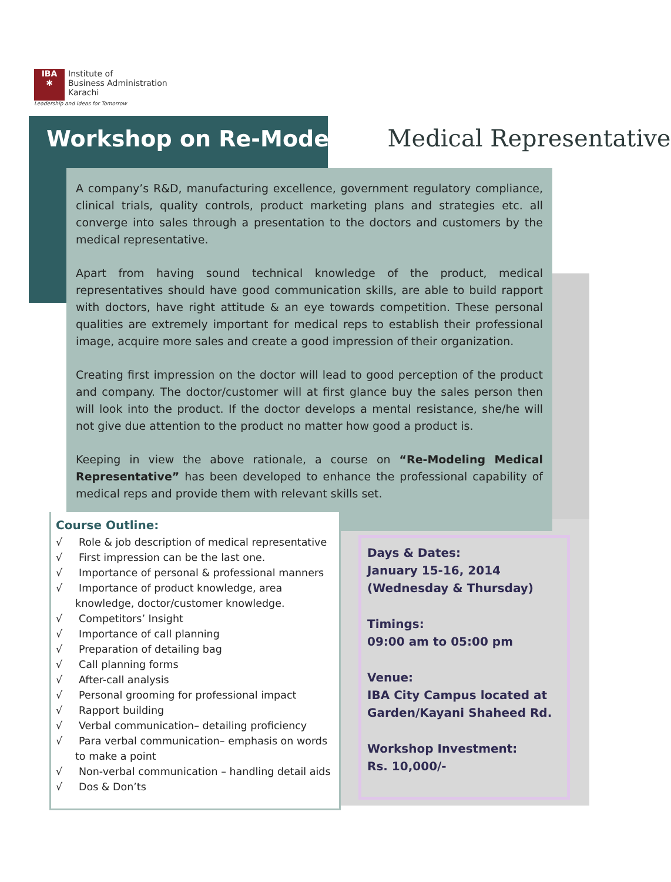IBA
✱ Institute of
Business Administration
Karachi
Leadership and Ideas for Tomorrow
Workshop on Re-Modeling Medical Representative
A company’s R&D, manufacturing excellence, government regulatory compliance, clinical trials, quality controls, product marketing plans and strategies etc. all converge into sales through a presentation to the doctors and customers by the medical representative.
Apart from having sound technical knowledge of the product, medical representatives should have good communication skills, are able to build rapport with doctors, have right attitude & an eye towards competition. These personal qualities are extremely important for medical reps to establish their professional image, acquire more sales and create a good impression of their organization.
Creating first impression on the doctor will lead to good perception of the product and company. The doctor/customer will at first glance buy the sales person then will look into the product. If the doctor develops a mental resistance, she/he will not give due attention to the product no matter how good a product is.
Keeping in view the above rationale, a course on “Re-Modeling Medical Representative” has been developed to enhance the professional capability of medical reps and provide them with relevant skills set.
Course Outline:
√ Role & job description of medical representative
√ First impression can be the last one.
√ Importance of personal & professional manners
√ Importance of product knowledge, area knowledge, doctor/customer knowledge.
√ Competitors’ Insight
√ Importance of call planning
√ Preparation of detailing bag
√ Call planning forms
√ After-call analysis
√ Personal grooming for professional impact
√ Rapport building
√ Verbal communication– detailing proficiency
√ Para verbal communication– emphasis on words to make a point
√ Non-verbal communication – handling detail aids
√ Dos & Don’ts
Days & Dates:
January 15-16, 2014
(Wednesday & Thursday)
Timings:
09:00 am to 05:00 pm
Venue:
IBA City Campus located at Garden/Kayani Shaheed Rd.
Workshop Investment:
Rs. 10,000/-